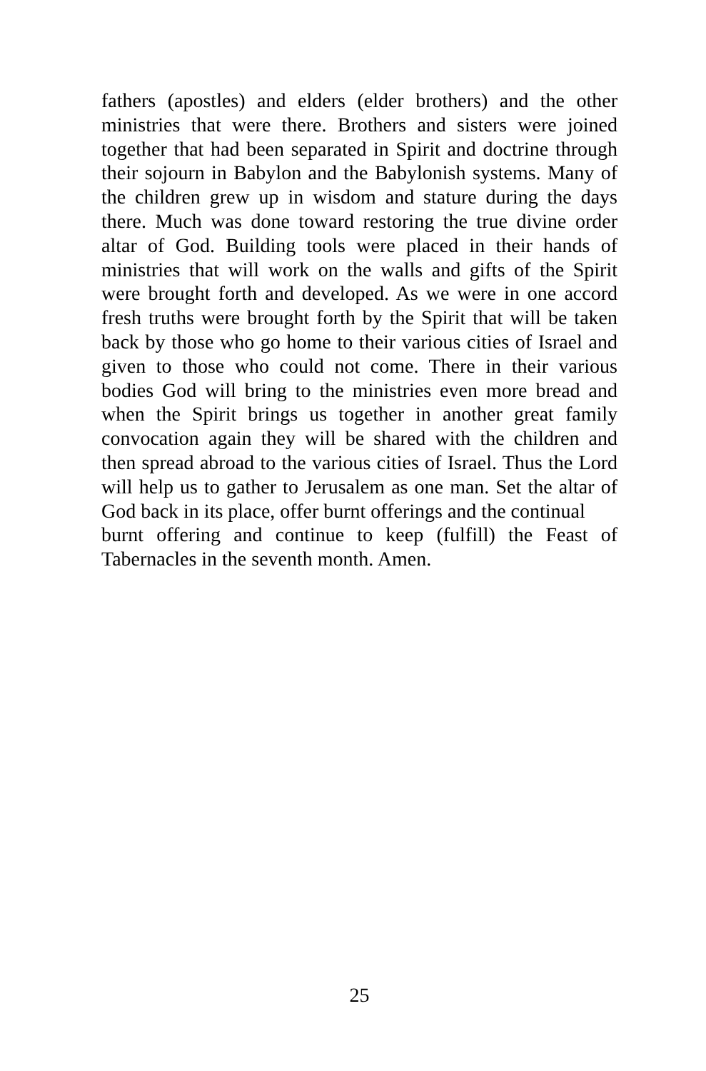fathers (apostles) and elders (elder brothers) and the other ministries that were there. Brothers and sisters were joined together that had been separated in Spirit and doctrine through their sojourn in Babylon and the Babylonish systems. Many of the children grew up in wisdom and stature during the days there. Much was done toward restoring the true divine order altar of God. Building tools were placed in their hands of ministries that will work on the walls and gifts of the Spirit were brought forth and developed. As we were in one accord fresh truths were brought forth by the Spirit that will be taken back by those who go home to their various cities of Israel and given to those who could not come. There in their various bodies God will bring to the ministries even more bread and when the Spirit brings us together in another great family convocation again they will be shared with the children and then spread abroad to the various cities of Israel. Thus the Lord will help us to gather to Jerusalem as one man. Set the altar of God back in its place, offer burnt offerings and the continual
burnt offering and continue to keep (fulfill) the Feast of Tabernacles in the seventh month. Amen.
25